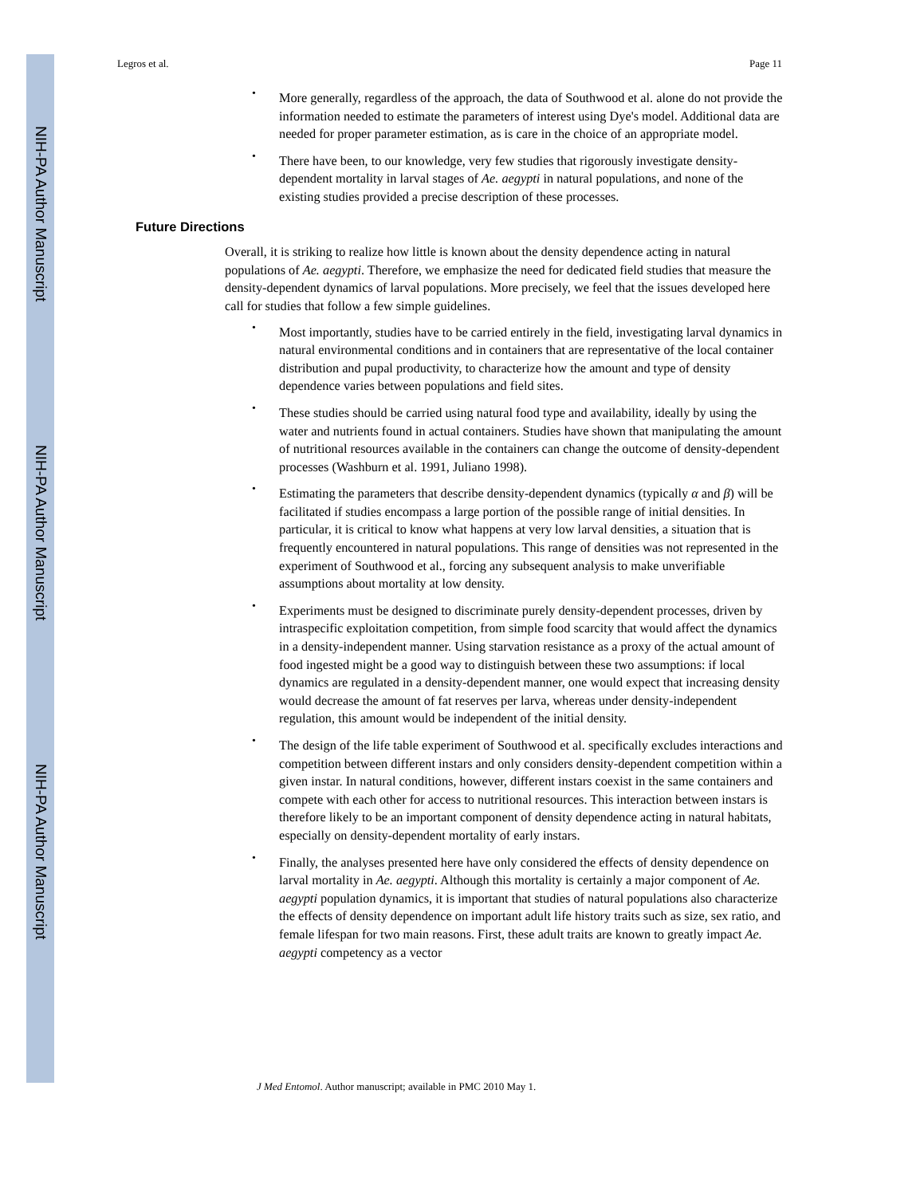NIH-PA Author Manuscript
NIH-PA Author Manuscript
NIH-PA Author Manuscript
Legros et al. Page 11
• More generally, regardless of the approach, the data of Southwood et al. alone do not provide the information needed to estimate the parameters of interest using Dye's model. Additional data are needed for proper parameter estimation, as is care in the choice of an appropriate model.
• There have been, to our knowledge, very few studies that rigorously investigate density-dependent mortality in larval stages of Ae. aegypti in natural populations, and none of the existing studies provided a precise description of these processes.
Future Directions
Overall, it is striking to realize how little is known about the density dependence acting in natural populations of Ae. aegypti. Therefore, we emphasize the need for dedicated field studies that measure the density-dependent dynamics of larval populations. More precisely, we feel that the issues developed here call for studies that follow a few simple guidelines.
• Most importantly, studies have to be carried entirely in the field, investigating larval dynamics in natural environmental conditions and in containers that are representative of the local container distribution and pupal productivity, to characterize how the amount and type of density dependence varies between populations and field sites.
• These studies should be carried using natural food type and availability, ideally by using the water and nutrients found in actual containers. Studies have shown that manipulating the amount of nutritional resources available in the containers can change the outcome of density-dependent processes (Washburn et al. 1991, Juliano 1998).
• Estimating the parameters that describe density-dependent dynamics (typically α and β) will be facilitated if studies encompass a large portion of the possible range of initial densities. In particular, it is critical to know what happens at very low larval densities, a situation that is frequently encountered in natural populations. This range of densities was not represented in the experiment of Southwood et al., forcing any subsequent analysis to make unverifiable assumptions about mortality at low density.
• Experiments must be designed to discriminate purely density-dependent processes, driven by intraspecific exploitation competition, from simple food scarcity that would affect the dynamics in a density-independent manner. Using starvation resistance as a proxy of the actual amount of food ingested might be a good way to distinguish between these two assumptions: if local dynamics are regulated in a density-dependent manner, one would expect that increasing density would decrease the amount of fat reserves per larva, whereas under density-independent regulation, this amount would be independent of the initial density.
• The design of the life table experiment of Southwood et al. specifically excludes interactions and competition between different instars and only considers density-dependent competition within a given instar. In natural conditions, however, different instars coexist in the same containers and compete with each other for access to nutritional resources. This interaction between instars is therefore likely to be an important component of density dependence acting in natural habitats, especially on density-dependent mortality of early instars.
• Finally, the analyses presented here have only considered the effects of density dependence on larval mortality in Ae. aegypti. Although this mortality is certainly a major component of Ae. aegypti population dynamics, it is important that studies of natural populations also characterize the effects of density dependence on important adult life history traits such as size, sex ratio, and female lifespan for two main reasons. First, these adult traits are known to greatly impact Ae. aegypti competency as a vector
J Med Entomol. Author manuscript; available in PMC 2010 May 1.